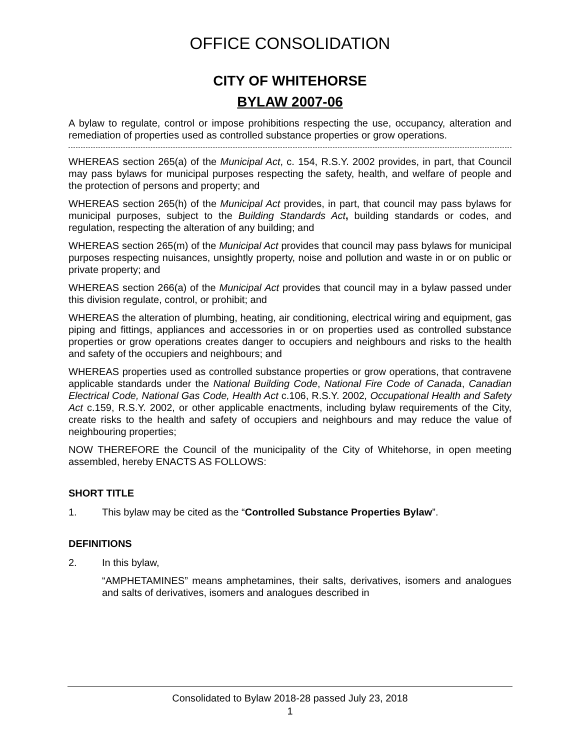OFFICE CONSOLIDATION
CITY OF WHITEHORSE
BYLAW 2007-06
A bylaw to regulate, control or impose prohibitions respecting the use, occupancy, alteration and remediation of properties used as controlled substance properties or grow operations.
WHEREAS section 265(a) of the Municipal Act, c. 154, R.S.Y. 2002 provides, in part, that Council may pass bylaws for municipal purposes respecting the safety, health, and welfare of people and the protection of persons and property; and
WHEREAS section 265(h) of the Municipal Act provides, in part, that council may pass bylaws for municipal purposes, subject to the Building Standards Act, building standards or codes, and regulation, respecting the alteration of any building; and
WHEREAS section 265(m) of the Municipal Act provides that council may pass bylaws for municipal purposes respecting nuisances, unsightly property, noise and pollution and waste in or on public or private property; and
WHEREAS section 266(a) of the Municipal Act provides that council may in a bylaw passed under this division regulate, control, or prohibit; and
WHEREAS the alteration of plumbing, heating, air conditioning, electrical wiring and equipment, gas piping and fittings, appliances and accessories in or on properties used as controlled substance properties or grow operations creates danger to occupiers and neighbours and risks to the health and safety of the occupiers and neighbours; and
WHEREAS properties used as controlled substance properties or grow operations, that contravene applicable standards under the National Building Code, National Fire Code of Canada, Canadian Electrical Code, National Gas Code, Health Act c.106, R.S.Y. 2002, Occupational Health and Safety Act c.159, R.S.Y. 2002, or other applicable enactments, including bylaw requirements of the City, create risks to the health and safety of occupiers and neighbours and may reduce the value of neighbouring properties;
NOW THEREFORE the Council of the municipality of the City of Whitehorse, in open meeting assembled, hereby ENACTS AS FOLLOWS:
SHORT TITLE
1. This bylaw may be cited as the “Controlled Substance Properties Bylaw”.
DEFINITIONS
2. In this bylaw,
“AMPHETAMINES” means amphetamines, their salts, derivatives, isomers and analogues and salts of derivatives, isomers and analogues described in
Consolidated to Bylaw 2018-28 passed July 23, 2018
1